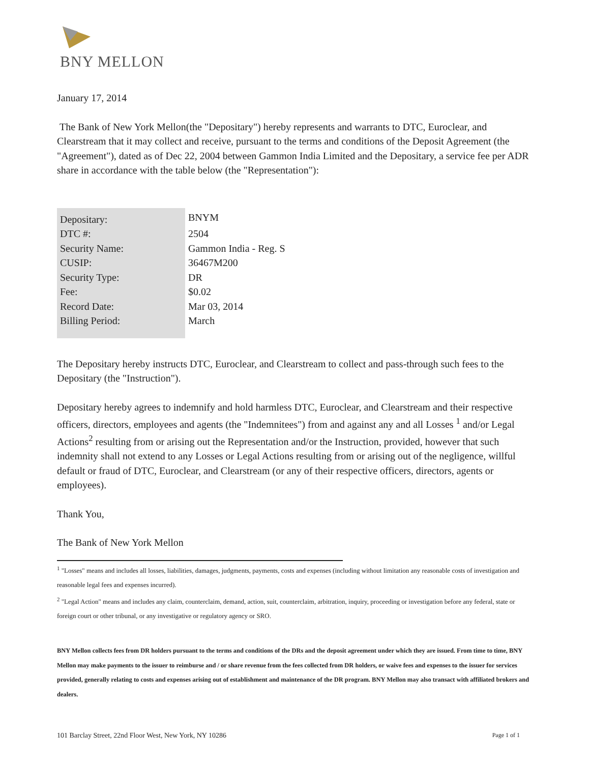BNY MELLON
January 17, 2014
The Bank of New York Mellon(the "Depositary") hereby represents and warrants to DTC, Euroclear, and Clearstream that it may collect and receive, pursuant to the terms and conditions of the Deposit Agreement (the "Agreement"), dated as of Dec 22, 2004 between Gammon India Limited and the Depositary, a service fee per ADR share in accordance with the table below (the "Representation"):
| Depositary: | BNYM |
| DTC #: | 2504 |
| Security Name: | Gammon India - Reg. S |
| CUSIP: | 36467M200 |
| Security Type: | DR |
| Fee: | $0.02 |
| Record Date: | Mar 03, 2014 |
| Billing Period: | March |
The Depositary hereby instructs DTC, Euroclear, and Clearstream to collect and pass-through such fees to the Depositary (the "Instruction").
Depositary hereby agrees to indemnify and hold harmless DTC, Euroclear, and Clearstream and their respective officers, directors, employees and agents (the "Indemnitees") from and against any and all Losses <sup>1</sup> and/or Legal Actions<sup>2</sup> resulting from or arising out the Representation and/or the Instruction, provided, however that such indemnity shall not extend to any Losses or Legal Actions resulting from or arising out of the negligence, willful default or fraud of DTC, Euroclear, and Clearstream (or any of their respective officers, directors, agents or employees).
Thank You,
The Bank of New York Mellon
<sup>1</sup> "Losses" means and includes all losses, liabilities, damages, judgments, payments, costs and expenses (including without limitation any reasonable costs of investigation and reasonable legal fees and expenses incurred).
<sup>2</sup> "Legal Action" means and includes any claim, counterclaim, demand, action, suit, counterclaim, arbitration, inquiry, proceeding or investigation before any federal, state or foreign court or other tribunal, or any investigative or regulatory agency or SRO.
BNY Mellon collects fees from DR holders pursuant to the terms and conditions of the DRs and the deposit agreement under which they are issued. From time to time, BNY Mellon may make payments to the issuer to reimburse and / or share revenue from the fees collected from DR holders, or waive fees and expenses to the issuer for services provided, generally relating to costs and expenses arising out of establishment and maintenance of the DR program. BNY Mellon may also transact with affiliated brokers and dealers.
101 Barclay Street, 22nd Floor West, New York, NY 10286 Page 1 of 1